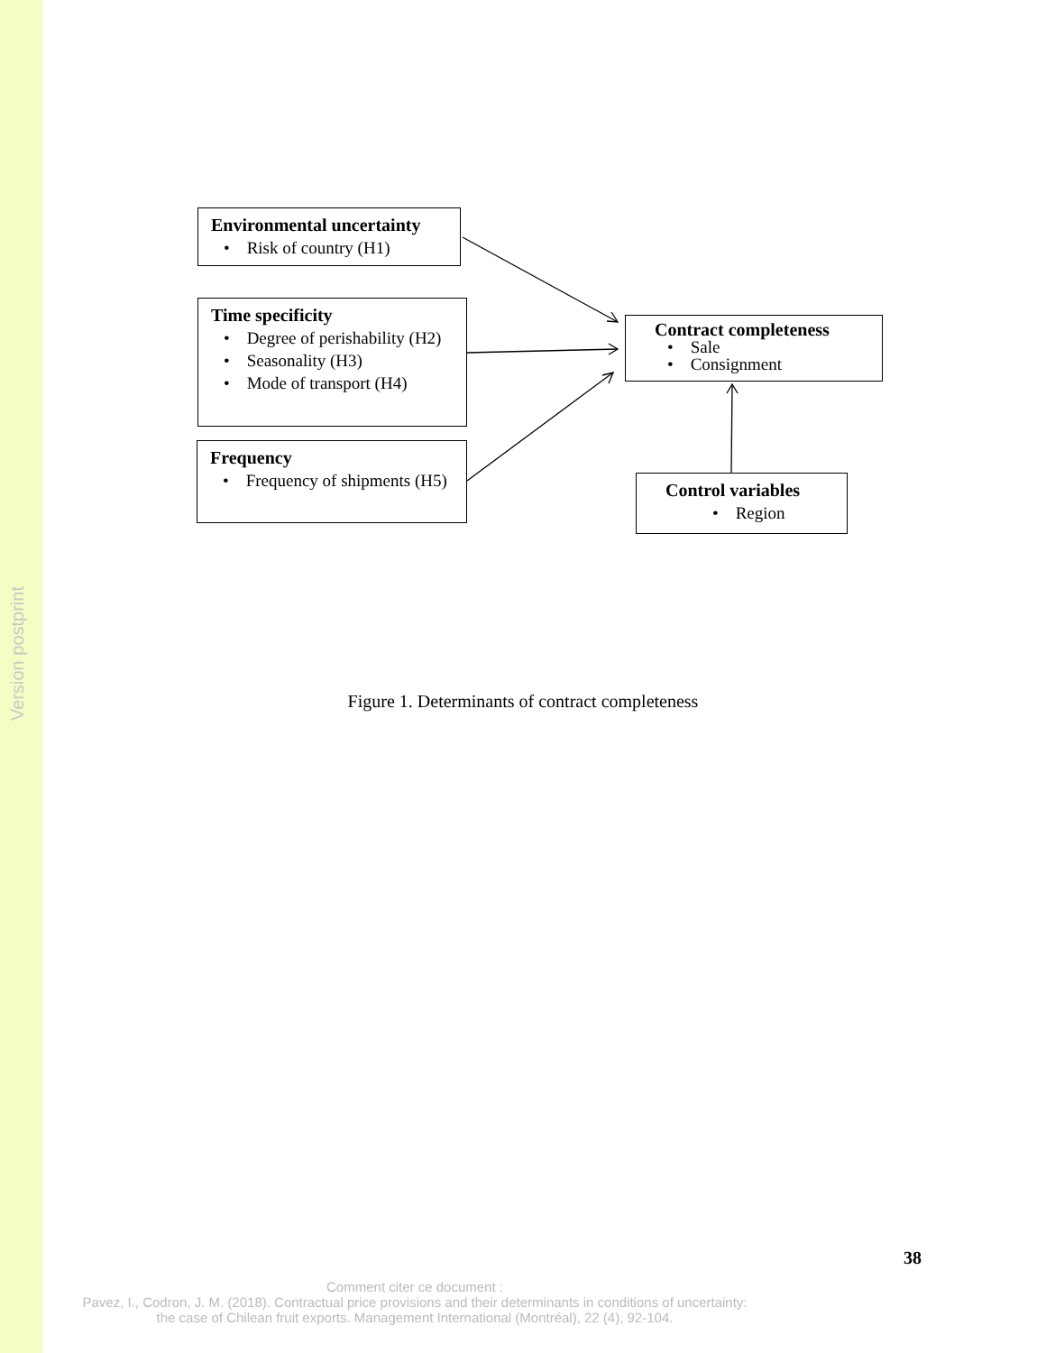Version postprint
Environmental uncertainty
• Risk of country (H1)
Time specificity
• Degree of perishability (H2)
• Seasonality (H3)
• Mode of transport (H4)
Frequency
• Frequency of shipments (H5)
Contract completeness
• Sale
• Consignment
Control variables
• Region
Figure 1. Determinants of contract completeness
38
Comment citer ce document :
Pavez, I., Codron, J. M. (2018). Contractual price provisions and their determinants in conditions of uncertainty: the case of Chilean fruit exports. Management International (Montréal), 22 (4), 92-104.